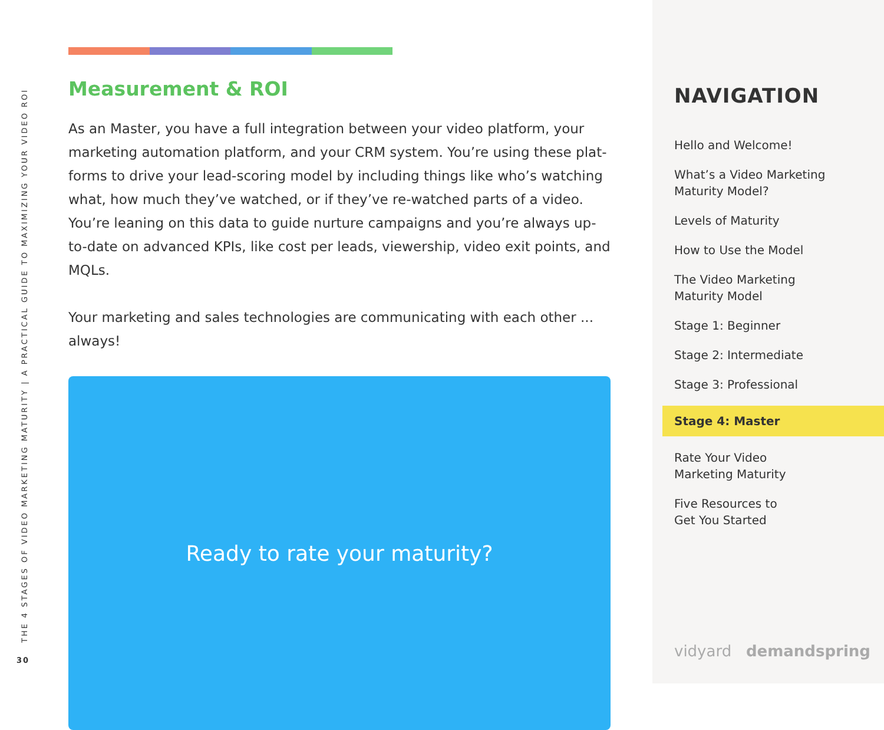THE 4 STAGES OF VIDEO MARKETING MATURITY | A PRACTICAL GUIDE TO MAXIMIZING YOUR VIDEO ROI
30
Measurement & ROI
As an Master, you have a full integration between your video platform, your marketing automation platform, and your CRM system. You’re using these plat-forms to drive your lead-scoring model by including things like who’s watching what, how much they’ve watched, or if they’ve re-watched parts of a video. You’re leaning on this data to guide nurture campaigns and you’re always up-to-date on advanced KPIs, like cost per leads, viewership, video exit points, and MQLs.
Your marketing and sales technologies are communicating with each other ... always!
Ready to rate your maturity?
NAVIGATION
Hello and Welcome!
What’s a Video Marketing
Maturity Model?
Levels of Maturity
How to Use the Model
The Video Marketing
Maturity Model
Stage 1: Beginner
Stage 2: Intermediate
Stage 3: Professional
Stage 4: Master
Rate Your Video
Marketing Maturity
Five Resources to
Get You Started
vidyard demandspring